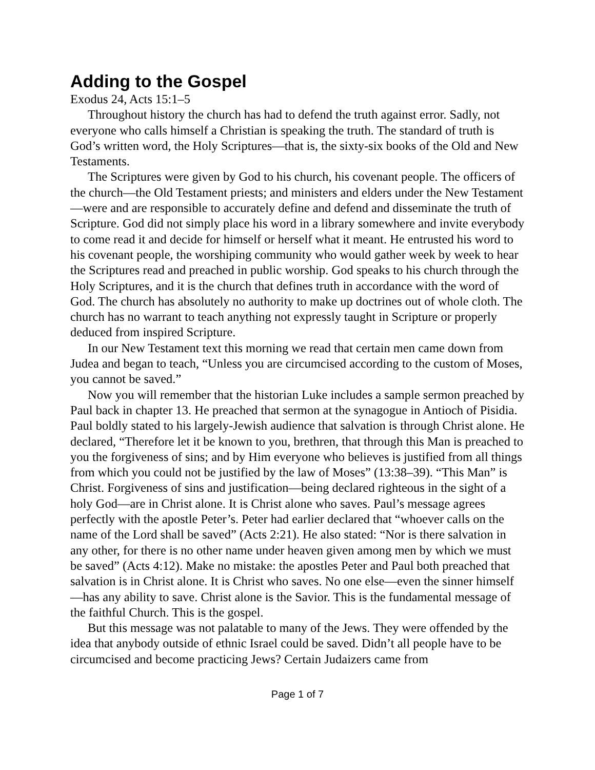Adding to the Gospel
Exodus 24, Acts 15:1–5
Throughout history the church has had to defend the truth against error. Sadly, not everyone who calls himself a Christian is speaking the truth. The standard of truth is God’s written word, the Holy Scriptures—that is, the sixty-six books of the Old and New Testaments.
The Scriptures were given by God to his church, his covenant people. The officers of the church—the Old Testament priests; and ministers and elders under the New Testament—were and are responsible to accurately define and defend and disseminate the truth of Scripture. God did not simply place his word in a library somewhere and invite everybody to come read it and decide for himself or herself what it meant. He entrusted his word to his covenant people, the worshiping community who would gather week by week to hear the Scriptures read and preached in public worship. God speaks to his church through the Holy Scriptures, and it is the church that defines truth in accordance with the word of God. The church has absolutely no authority to make up doctrines out of whole cloth. The church has no warrant to teach anything not expressly taught in Scripture or properly deduced from inspired Scripture.
In our New Testament text this morning we read that certain men came down from Judea and began to teach, “Unless you are circumcised according to the custom of Moses, you cannot be saved.”
Now you will remember that the historian Luke includes a sample sermon preached by Paul back in chapter 13. He preached that sermon at the synagogue in Antioch of Pisidia. Paul boldly stated to his largely-Jewish audience that salvation is through Christ alone. He declared, “Therefore let it be known to you, brethren, that through this Man is preached to you the forgiveness of sins; and by Him everyone who believes is justified from all things from which you could not be justified by the law of Moses” (13:38–39). “This Man” is Christ. Forgiveness of sins and justification—being declared righteous in the sight of a holy God—are in Christ alone. It is Christ alone who saves. Paul’s message agrees perfectly with the apostle Peter’s. Peter had earlier declared that “whoever calls on the name of the Lord shall be saved” (Acts 2:21). He also stated: “Nor is there salvation in any other, for there is no other name under heaven given among men by which we must be saved” (Acts 4:12). Make no mistake: the apostles Peter and Paul both preached that salvation is in Christ alone. It is Christ who saves. No one else—even the sinner himself—has any ability to save. Christ alone is the Savior. This is the fundamental message of the faithful Church. This is the gospel.
But this message was not palatable to many of the Jews. They were offended by the idea that anybody outside of ethnic Israel could be saved. Didn’t all people have to be circumcised and become practicing Jews? Certain Judaizers came from
Page 1 of 7